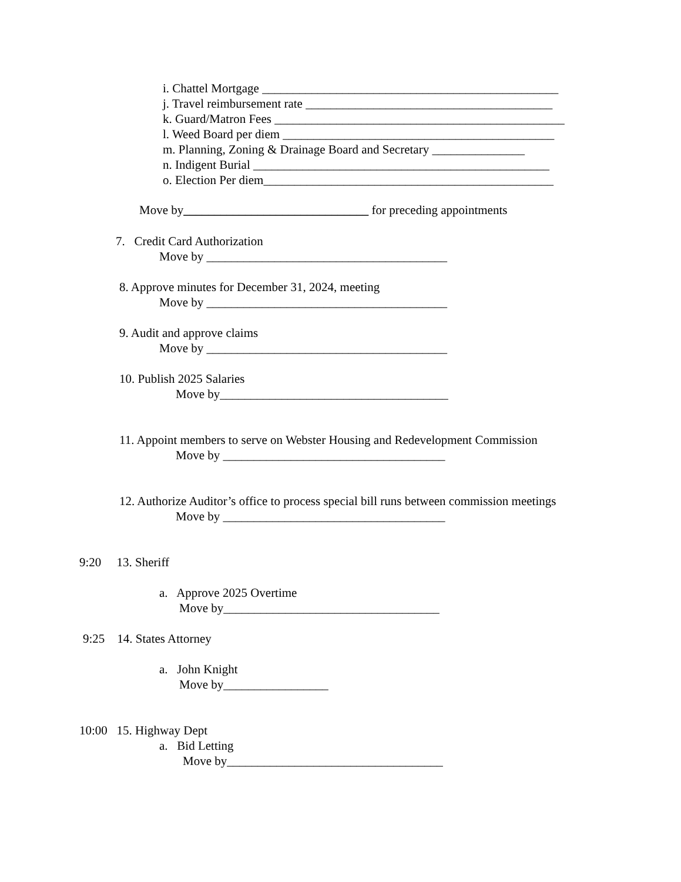i. Chattel Mortgage ________________________________________________
j. Travel reimbursement rate ________________________________________
k. Guard/Matron Fees _______________________________________________
l. Weed Board per diem ____________________________________________
m. Planning, Zoning & Drainage Board and Secretary _______________
n. Indigent Burial ________________________________________________
o. Election Per diem_______________________________________________
Move by______________________________ for preceding appointments
7. Credit Card Authorization
Move by _______________________________________
8. Approve minutes for December 31, 2024, meeting
Move by _______________________________________
9. Audit and approve claims
Move by _______________________________________
10. Publish 2025 Salaries
Move by_____________________________________
11. Appoint members to serve on Webster Housing and Redevelopment Commission
Move by ____________________________________
12. Authorize Auditor’s office to process special bill runs between commission meetings
Move by ____________________________________
9:20 13. Sheriff
a. Approve 2025 Overtime
Move by___________________________________
9:25 14. States Attorney
a. John Knight
Move by_________________
10:00 15. Highway Dept
a. Bid Letting
Move by___________________________________